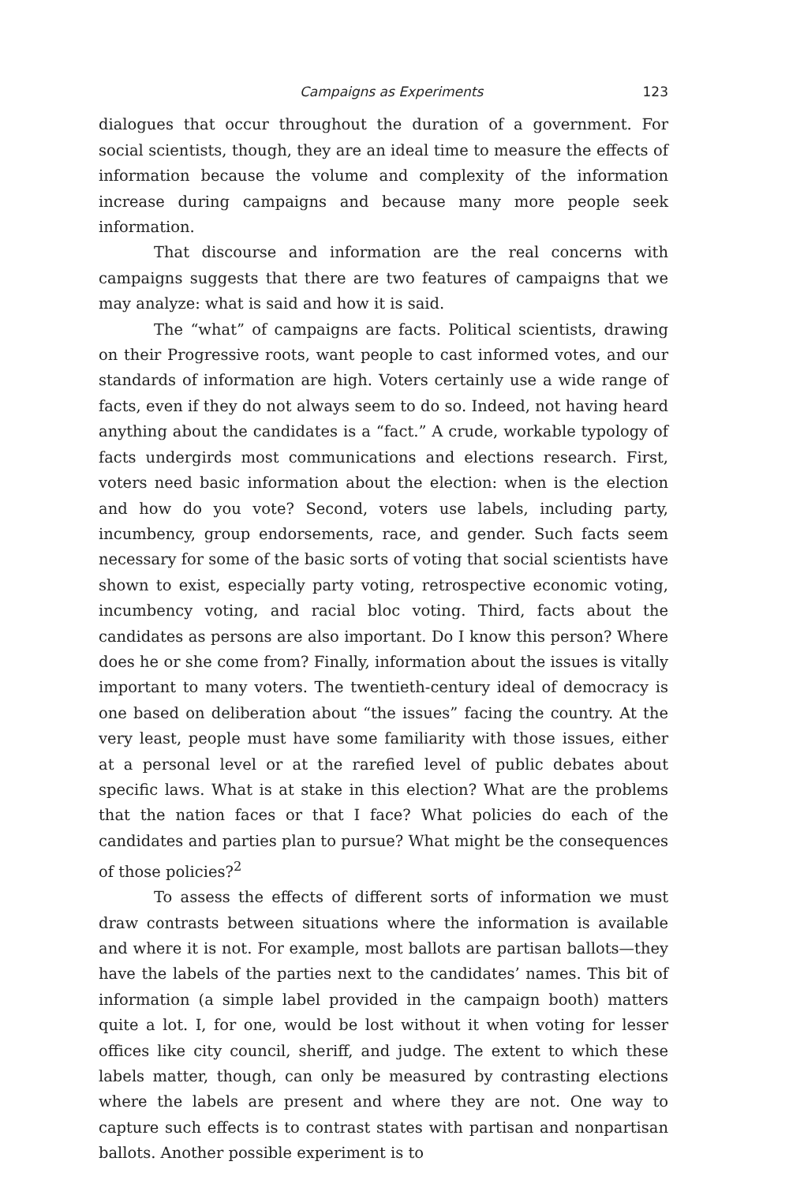Campaigns as Experiments 123
dialogues that occur throughout the duration of a government. For social scientists, though, they are an ideal time to measure the effects of information because the volume and complexity of the information increase during campaigns and because many more people seek information.
That discourse and information are the real concerns with campaigns suggests that there are two features of campaigns that we may analyze: what is said and how it is said.
The “what” of campaigns are facts. Political scientists, drawing on their Progressive roots, want people to cast informed votes, and our standards of information are high. Voters certainly use a wide range of facts, even if they do not always seem to do so. Indeed, not having heard anything about the candidates is a “fact.” A crude, workable typology of facts undergirds most communications and elections research. First, voters need basic information about the election: when is the election and how do you vote? Second, voters use labels, including party, incumbency, group endorsements, race, and gender. Such facts seem necessary for some of the basic sorts of voting that social scientists have shown to exist, especially party voting, retrospective economic voting, incumbency voting, and racial bloc voting. Third, facts about the candidates as persons are also important. Do I know this person? Where does he or she come from? Finally, information about the issues is vitally important to many voters. The twentieth-century ideal of democracy is one based on deliberation about “the issues” facing the country. At the very least, people must have some familiarity with those issues, either at a personal level or at the rarefied level of public debates about specific laws. What is at stake in this election? What are the problems that the nation faces or that I face? What policies do each of the candidates and parties plan to pursue? What might be the consequences of those policies?<sup>2</sup>
To assess the effects of different sorts of information we must draw contrasts between situations where the information is available and where it is not. For example, most ballots are partisan ballots—they have the labels of the parties next to the candidates’ names. This bit of information (a simple label provided in the campaign booth) matters quite a lot. I, for one, would be lost without it when voting for lesser offices like city council, sheriff, and judge. The extent to which these labels matter, though, can only be measured by contrasting elections where the labels are present and where they are not. One way to capture such effects is to contrast states with partisan and nonpartisan ballots. Another possible experiment is to